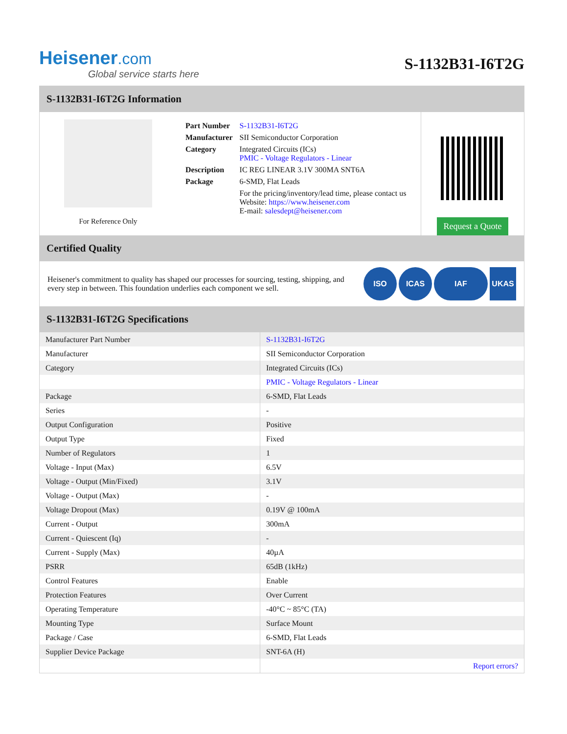Heisener.com
Global service starts here
S-1132B31-I6T2G
S-1132B31-I6T2G Information
For Reference Only
| Part Number | S-1132B31-I6T2G |
| Manufacturer | SII Semiconductor Corporation |
| Category | Integrated Circuits (ICs) PMIC - Voltage Regulators - Linear |
| Description | IC REG LINEAR 3.1V 300MA SNT6A |
| Package | 6-SMD, Flat Leads |
| | For the pricing/inventory/lead time, please contact us Website: https://www.heisener.com E-mail: salesdept@heisener.com |
Request a Quote
Certified Quality
Heisener's commitment to quality has shaped our processes for sourcing, testing, shipping, and every step in between. This foundation underlies each component we sell.
ISO ICAS IAF UKAS
S-1132B31-I6T2G Specifications
| Manufacturer Part Number | S-1132B31-I6T2G |
| Manufacturer | SII Semiconductor Corporation |
| Category | Integrated Circuits (ICs) |
| | PMIC - Voltage Regulators - Linear |
| Package | 6-SMD, Flat Leads |
| Series | - |
| Output Configuration | Positive |
| Output Type | Fixed |
| Number of Regulators | 1 |
| Voltage - Input (Max) | 6.5V |
| Voltage - Output (Min/Fixed) | 3.1V |
| Voltage - Output (Max) | - |
| Voltage Dropout (Max) | 0.19V @ 100mA |
| Current - Output | 300mA |
| Current - Quiescent (Iq) | - |
| Current - Supply (Max) | 40µA |
| PSRR | 65dB (1kHz) |
| Control Features | Enable |
| Protection Features | Over Current |
| Operating Temperature | -40°C ~ 85°C (TA) |
| Mounting Type | Surface Mount |
| Package / Case | 6-SMD, Flat Leads |
| Supplier Device Package | SNT-6A (H) |
| | Report errors? |